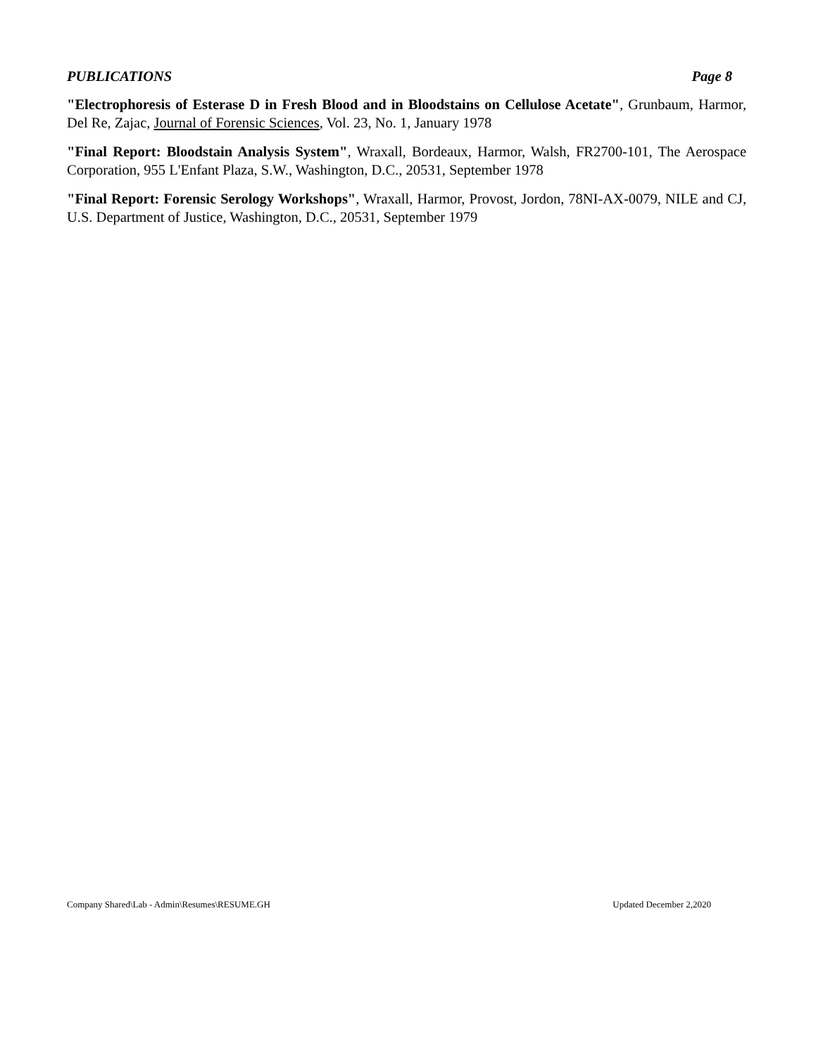PUBLICATIONS Page 8
"Electrophoresis of Esterase D in Fresh Blood and in Bloodstains on Cellulose Acetate", Grunbaum, Harmor, Del Re, Zajac, Journal of Forensic Sciences, Vol. 23, No. 1, January 1978
"Final Report: Bloodstain Analysis System", Wraxall, Bordeaux, Harmor, Walsh, FR2700-101, The Aerospace Corporation, 955 L'Enfant Plaza, S.W., Washington, D.C., 20531, September 1978
"Final Report: Forensic Serology Workshops", Wraxall, Harmor, Provost, Jordon, 78NI-AX-0079, NILE and CJ, U.S. Department of Justice, Washington, D.C., 20531, September 1979
Company Shared\Lab - Admin\Resumes\RESUME.GH Updated December 2,2020